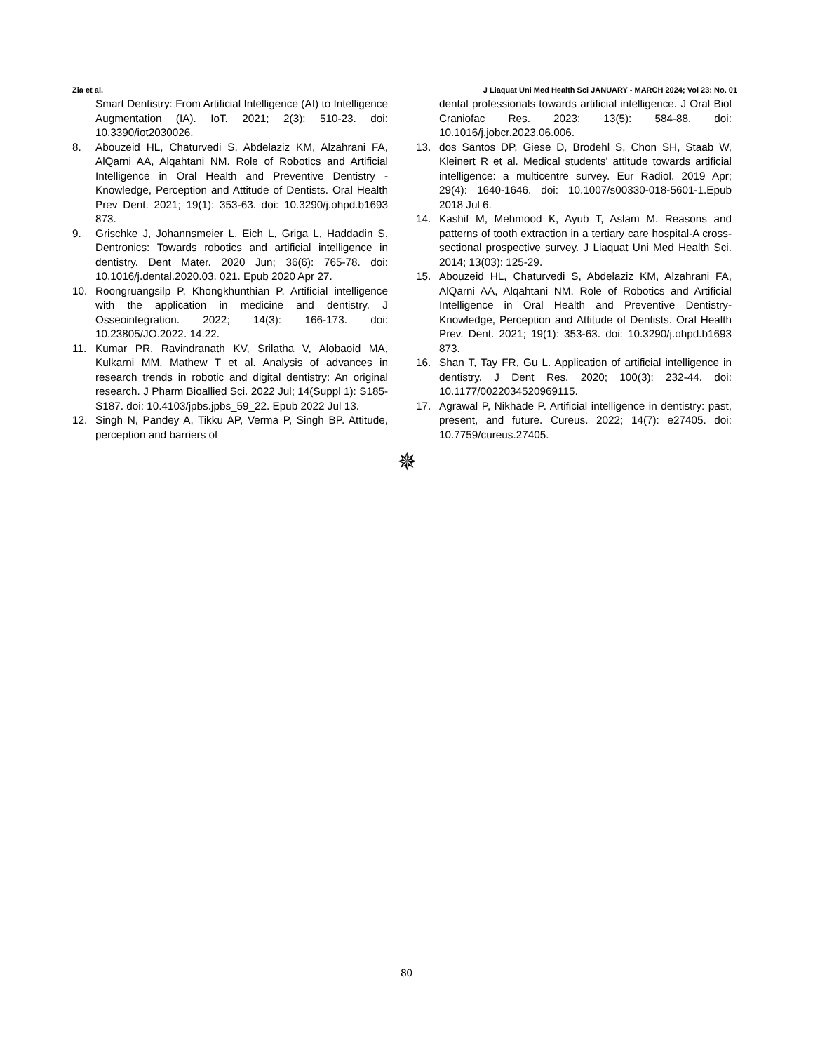Zia et al. J Liaquat Uni Med Health Sci JANUARY - MARCH 2024; Vol 23: No. 01
Smart Dentistry: From Artificial Intelligence (AI) to Intelligence Augmentation (IA). IoT. 2021; 2(3): 510-23. doi: 10.3390/iot2030026.
8. Abouzeid HL, Chaturvedi S, Abdelaziz KM, Alzahrani FA, AlQarni AA, Alqahtani NM. Role of Robotics and Artificial Intelligence in Oral Health and Preventive Dentistry -Knowledge, Perception and Attitude of Dentists. Oral Health Prev Dent. 2021; 19(1): 353-63. doi: 10.3290/j.ohpd.b1693 873.
9. Grischke J, Johannsmeier L, Eich L, Griga L, Haddadin S. Dentronics: Towards robotics and artificial intelligence in dentistry. Dent Mater. 2020 Jun; 36(6): 765-78. doi: 10.1016/j.dental.2020.03. 021. Epub 2020 Apr 27.
10. Roongruangsilp P, Khongkhunthian P. Artificial intelligence with the application in medicine and dentistry. J Osseointegration. 2022; 14(3): 166-173. doi: 10.23805/JO.2022. 14.22.
11. Kumar PR, Ravindranath KV, Srilatha V, Alobaoid MA, Kulkarni MM, Mathew T et al. Analysis of advances in research trends in robotic and digital dentistry: An original research. J Pharm Bioallied Sci. 2022 Jul; 14(Suppl 1): S185-S187. doi: 10.4103/jpbs.jpbs_59_22. Epub 2022 Jul 13.
12. Singh N, Pandey A, Tikku AP, Verma P, Singh BP. Attitude, perception and barriers of
dental professionals towards artificial intelligence. J Oral Biol Craniofac Res. 2023; 13(5): 584-88. doi: 10.1016/j.jobcr.2023.06.006.
13. dos Santos DP, Giese D, Brodehl S, Chon SH, Staab W, Kleinert R et al. Medical students' attitude towards artificial intelligence: a multicentre survey. Eur Radiol. 2019 Apr; 29(4): 1640-1646. doi: 10.1007/s00330-018-5601-1.Epub 2018 Jul 6.
14. Kashif M, Mehmood K, Ayub T, Aslam M. Reasons and patterns of tooth extraction in a tertiary care hospital-A cross-sectional prospective survey. J Liaquat Uni Med Health Sci. 2014; 13(03): 125-29.
15. Abouzeid HL, Chaturvedi S, Abdelaziz KM, Alzahrani FA, AlQarni AA, Alqahtani NM. Role of Robotics and Artificial Intelligence in Oral Health and Preventive Dentistry-Knowledge, Perception and Attitude of Dentists. Oral Health Prev. Dent. 2021; 19(1): 353-63. doi: 10.3290/j.ohpd.b1693 873.
16. Shan T, Tay FR, Gu L. Application of artificial intelligence in dentistry. J Dent Res. 2020; 100(3): 232-44. doi: 10.1177/0022034520969115.
17. Agrawal P, Nikhade P. Artificial intelligence in dentistry: past, present, and future. Cureus. 2022; 14(7): e27405. doi: 10.7759/cureus.27405.
✵
80